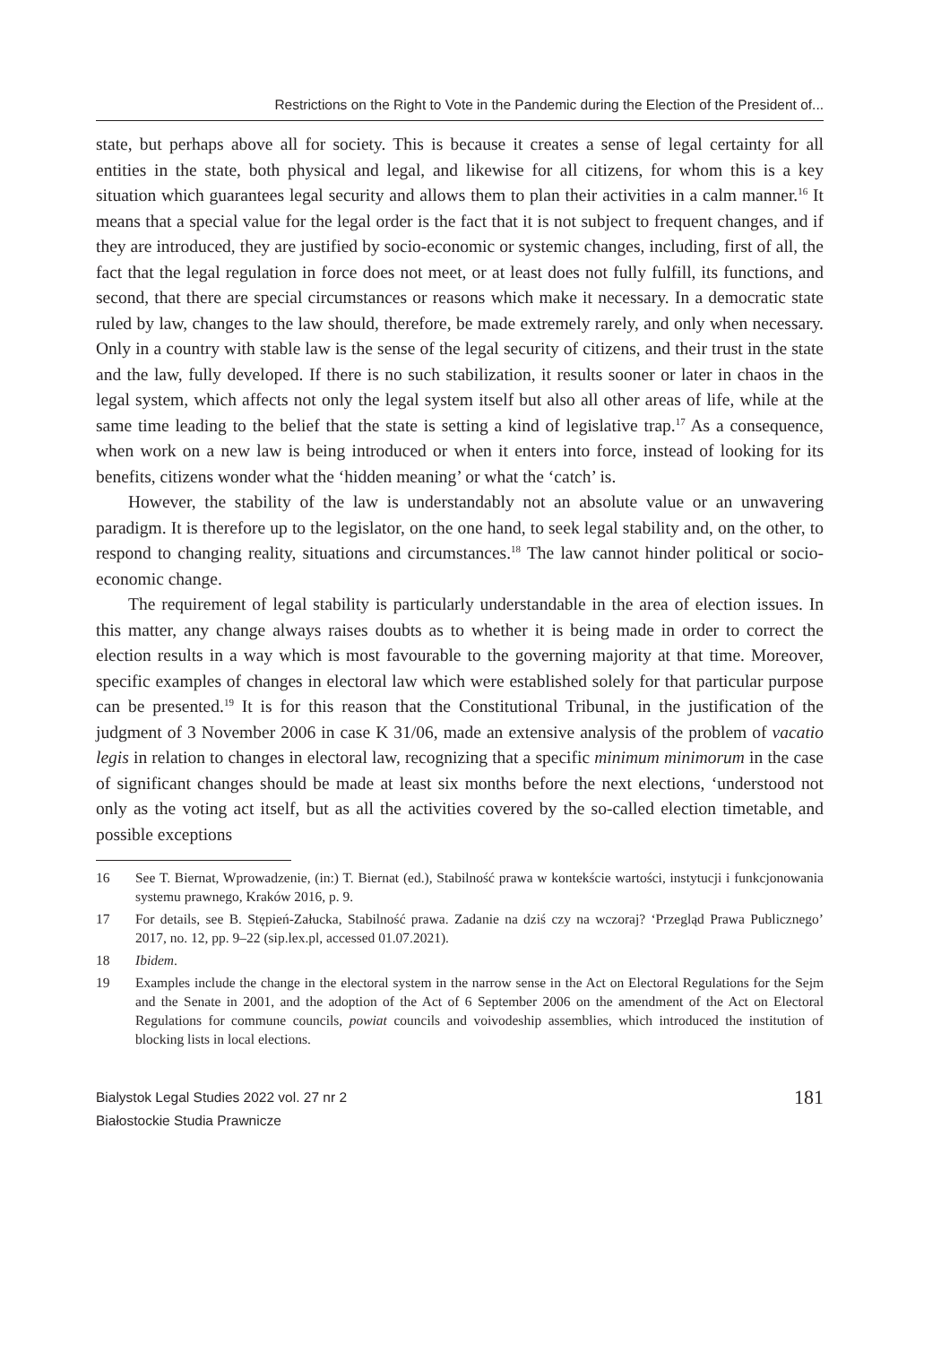Restrictions on the Right to Vote in the Pandemic during the Election of the President of...
state, but perhaps above all for society. This is because it creates a sense of legal certainty for all entities in the state, both physical and legal, and likewise for all citizens, for whom this is a key situation which guarantees legal security and allows them to plan their activities in a calm manner.<sup>16</sup> It means that a special value for the legal order is the fact that it is not subject to frequent changes, and if they are introduced, they are justified by socio-economic or systemic changes, including, first of all, the fact that the legal regulation in force does not meet, or at least does not fully fulfill, its functions, and second, that there are special circumstances or reasons which make it necessary. In a democratic state ruled by law, changes to the law should, therefore, be made extremely rarely, and only when necessary. Only in a country with stable law is the sense of the legal security of citizens, and their trust in the state and the law, fully developed. If there is no such stabilization, it results sooner or later in chaos in the legal system, which affects not only the legal system itself but also all other areas of life, while at the same time leading to the belief that the state is setting a kind of legislative trap.<sup>17</sup> As a consequence, when work on a new law is being introduced or when it enters into force, instead of looking for its benefits, citizens wonder what the ‘hidden meaning’ or what the ‘catch’ is.
However, the stability of the law is understandably not an absolute value or an unwavering paradigm. It is therefore up to the legislator, on the one hand, to seek legal stability and, on the other, to respond to changing reality, situations and circumstances.<sup>18</sup> The law cannot hinder political or socio-economic change.
The requirement of legal stability is particularly understandable in the area of election issues. In this matter, any change always raises doubts as to whether it is being made in order to correct the election results in a way which is most favourable to the governing majority at that time. Moreover, specific examples of changes in electoral law which were established solely for that particular purpose can be presented.<sup>19</sup> It is for this reason that the Constitutional Tribunal, in the justification of the judgment of 3 November 2006 in case K 31/06, made an extensive analysis of the problem of vacatio legis in relation to changes in electoral law, recognizing that a specific minimum minimorum in the case of significant changes should be made at least six months before the next elections, ‘understood not only as the voting act itself, but as all the activities covered by the so-called election timetable, and possible exceptions
16 See T. Biernat, Wprowadzenie, (in:) T. Biernat (ed.), Stabilność prawa w kontekście wartości, instytucji i funkcjonowania systemu prawnego, Kraków 2016, p. 9.
17 For details, see B. Stępień-Załucka, Stabilność prawa. Zadanie na dziś czy na wczoraj? ‘Przegląd Prawa Publicznego’ 2017, no. 12, pp. 9–22 (sip.lex.pl, accessed 01.07.2021).
18 Ibidem.
19 Examples include the change in the electoral system in the narrow sense in the Act on Electoral Regulations for the Sejm and the Senate in 2001, and the adoption of the Act of 6 September 2006 on the amendment of the Act on Electoral Regulations for commune councils, powiat councils and voivodeship assemblies, which introduced the institution of blocking lists in local elections.
Bialystok Legal Studies 2022 vol. 27 nr 2
Białostockie Studia Prawnicze
181